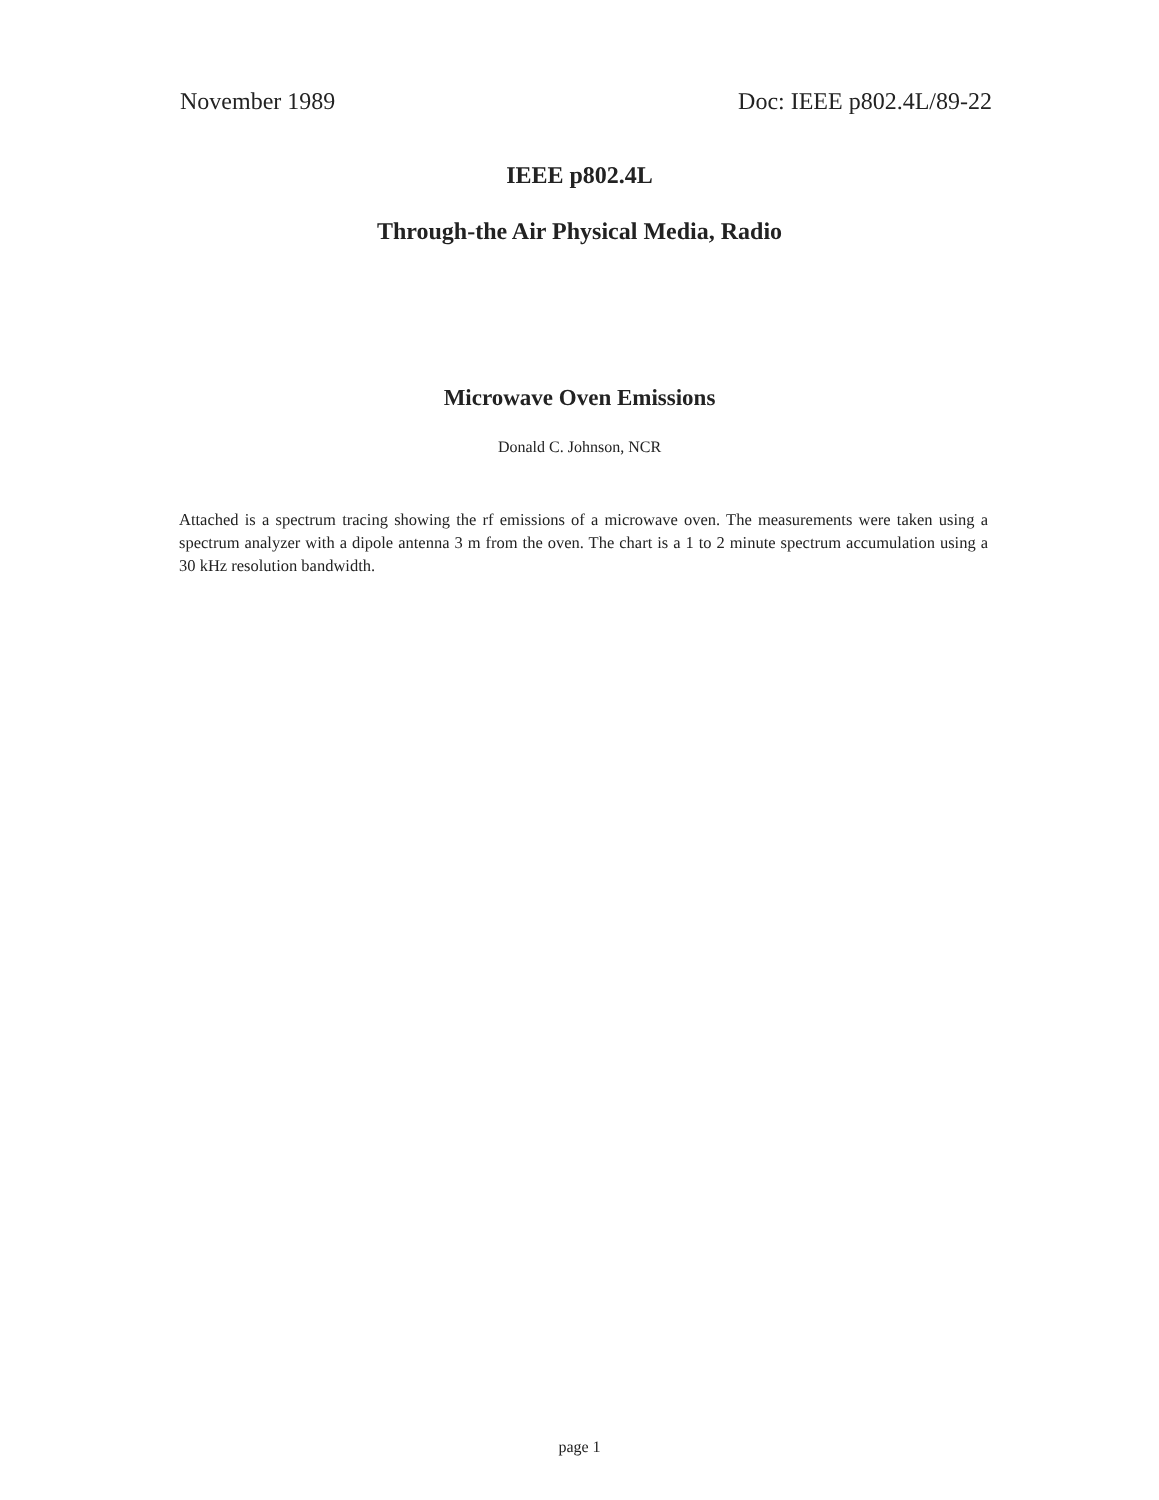November 1989 Doc: IEEE p802.4L/89-22
IEEE p802.4L
Through-the Air Physical Media, Radio
Microwave Oven Emissions
Donald C. Johnson, NCR
Attached is a spectrum tracing showing the rf emissions of a microwave oven. The measurements were taken using a spectrum analyzer with a dipole antenna 3 m from the oven. The chart is a 1 to 2 minute spectrum accumulation using a 30 kHz resolution bandwidth.
page 1